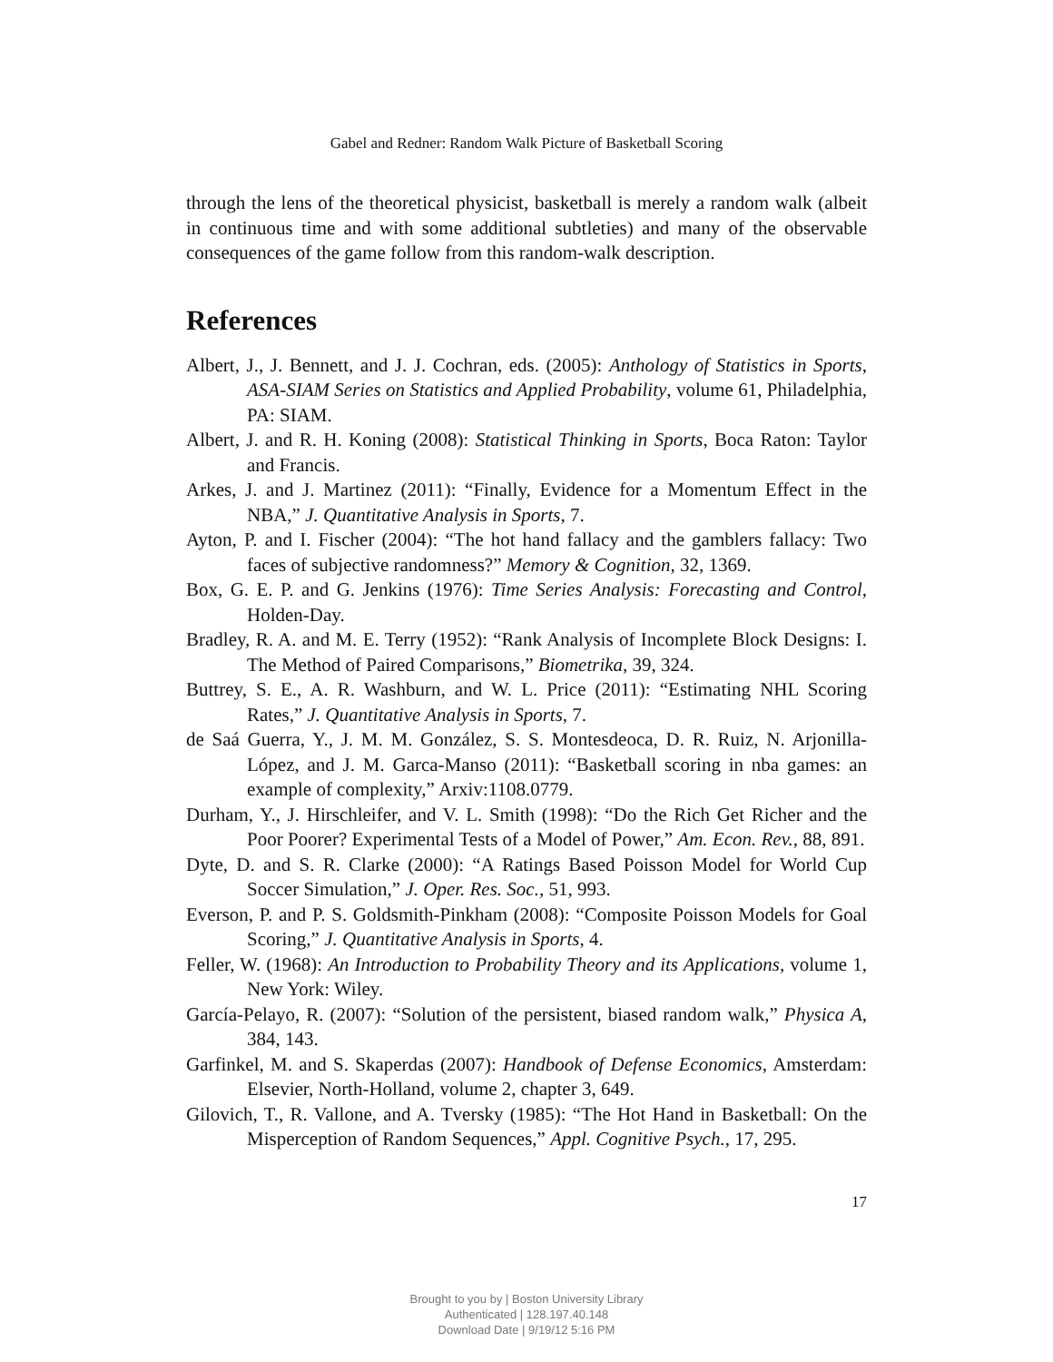Gabel and Redner: Random Walk Picture of Basketball Scoring
through the lens of the theoretical physicist, basketball is merely a random walk (albeit in continuous time and with some additional subtleties) and many of the observable consequences of the game follow from this random-walk description.
References
Albert, J., J. Bennett, and J. J. Cochran, eds. (2005): Anthology of Statistics in Sports, ASA-SIAM Series on Statistics and Applied Probability, volume 61, Philadelphia, PA: SIAM.
Albert, J. and R. H. Koning (2008): Statistical Thinking in Sports, Boca Raton: Taylor and Francis.
Arkes, J. and J. Martinez (2011): “Finally, Evidence for a Momentum Effect in the NBA,” J. Quantitative Analysis in Sports, 7.
Ayton, P. and I. Fischer (2004): “The hot hand fallacy and the gamblers fallacy: Two faces of subjective randomness?” Memory & Cognition, 32, 1369.
Box, G. E. P. and G. Jenkins (1976): Time Series Analysis: Forecasting and Control, Holden-Day.
Bradley, R. A. and M. E. Terry (1952): “Rank Analysis of Incomplete Block Designs: I. The Method of Paired Comparisons,” Biometrika, 39, 324.
Buttrey, S. E., A. R. Washburn, and W. L. Price (2011): “Estimating NHL Scoring Rates,” J. Quantitative Analysis in Sports, 7.
de Saá Guerra, Y., J. M. M. González, S. S. Montesdeoca, D. R. Ruiz, N. Arjonilla-López, and J. M. Garca-Manso (2011): “Basketball scoring in nba games: an example of complexity,” Arxiv:1108.0779.
Durham, Y., J. Hirschleifer, and V. L. Smith (1998): “Do the Rich Get Richer and the Poor Poorer? Experimental Tests of a Model of Power,” Am. Econ. Rev., 88, 891.
Dyte, D. and S. R. Clarke (2000): “A Ratings Based Poisson Model for World Cup Soccer Simulation,” J. Oper. Res. Soc., 51, 993.
Everson, P. and P. S. Goldsmith-Pinkham (2008): “Composite Poisson Models for Goal Scoring,” J. Quantitative Analysis in Sports, 4.
Feller, W. (1968): An Introduction to Probability Theory and its Applications, volume 1, New York: Wiley.
García-Pelayo, R. (2007): “Solution of the persistent, biased random walk,” Physica A, 384, 143.
Garfinkel, M. and S. Skaperdas (2007): Handbook of Defense Economics, Amsterdam: Elsevier, North-Holland, volume 2, chapter 3, 649.
Gilovich, T., R. Vallone, and A. Tversky (1985): “The Hot Hand in Basketball: On the Misperception of Random Sequences,” Appl. Cognitive Psych., 17, 295.
17
Brought to you by | Boston University Library
Authenticated | 128.197.40.148
Download Date | 9/19/12 5:16 PM